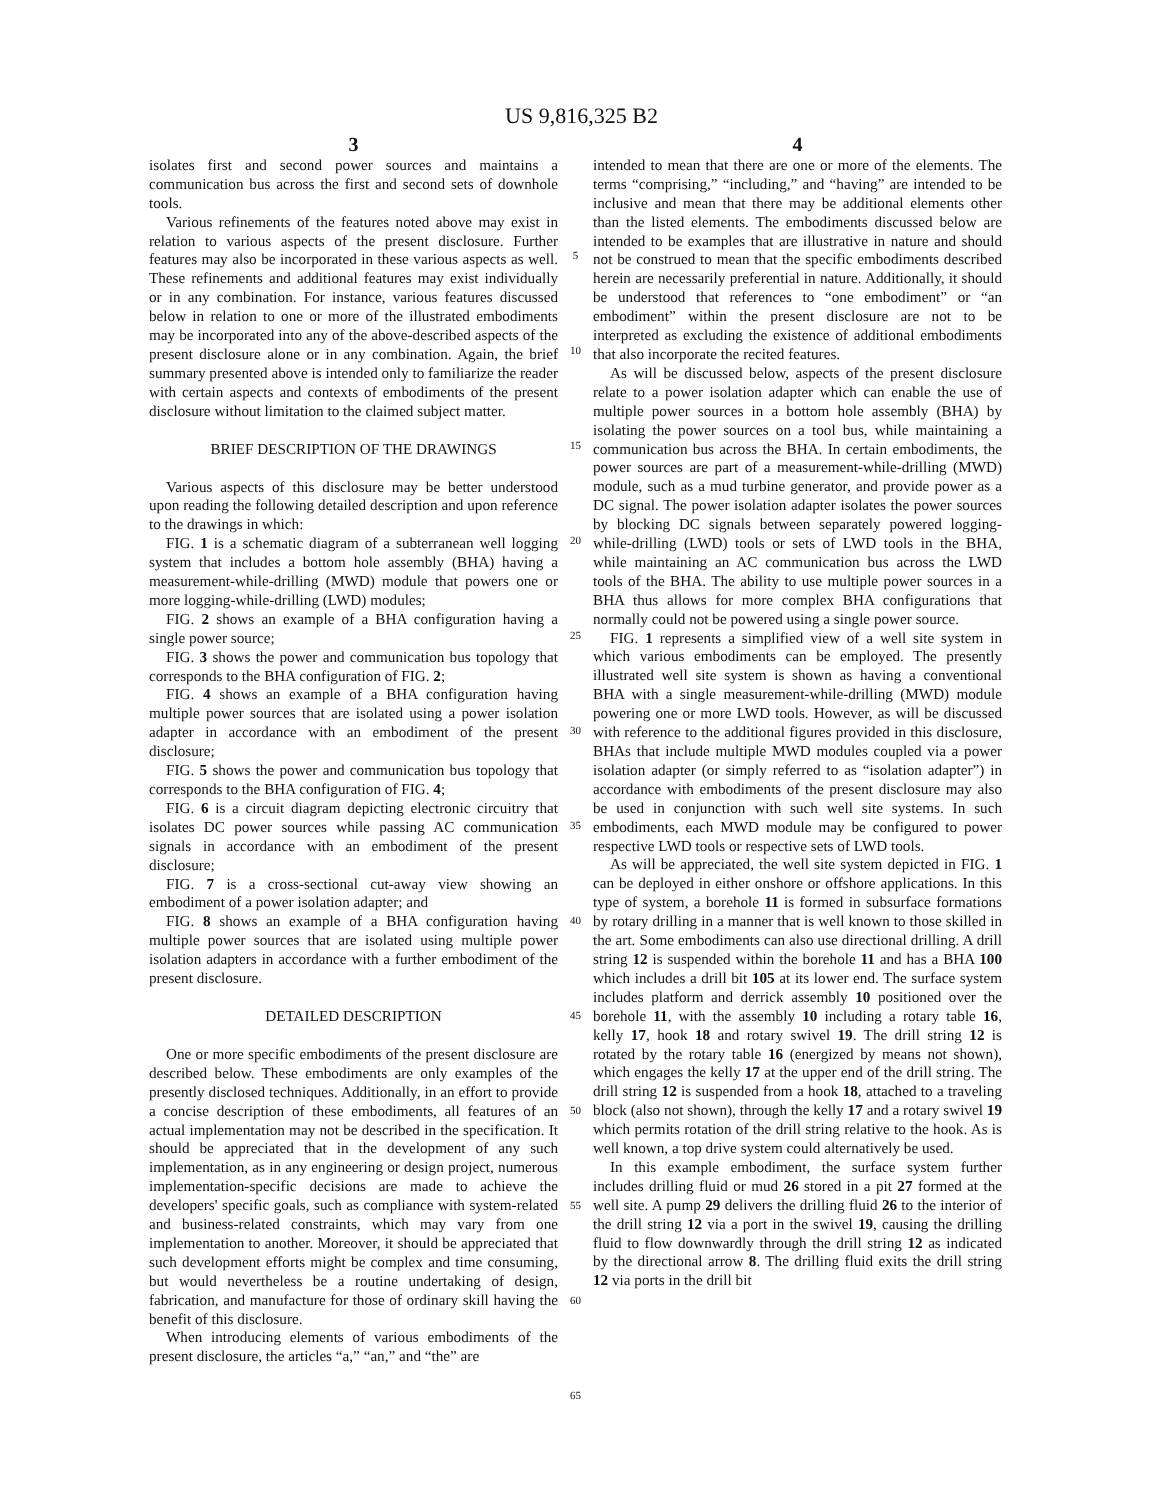US 9,816,325 B2
3
isolates first and second power sources and maintains a communication bus across the first and second sets of downhole tools.
Various refinements of the features noted above may exist in relation to various aspects of the present disclosure. Further features may also be incorporated in these various aspects as well. These refinements and additional features may exist individually or in any combination. For instance, various features discussed below in relation to one or more of the illustrated embodiments may be incorporated into any of the above-described aspects of the present disclosure alone or in any combination. Again, the brief summary presented above is intended only to familiarize the reader with certain aspects and contexts of embodiments of the present disclosure without limitation to the claimed subject matter.
BRIEF DESCRIPTION OF THE DRAWINGS
Various aspects of this disclosure may be better understood upon reading the following detailed description and upon reference to the drawings in which:
FIG. 1 is a schematic diagram of a subterranean well logging system that includes a bottom hole assembly (BHA) having a measurement-while-drilling (MWD) module that powers one or more logging-while-drilling (LWD) modules;
FIG. 2 shows an example of a BHA configuration having a single power source;
FIG. 3 shows the power and communication bus topology that corresponds to the BHA configuration of FIG. 2;
FIG. 4 shows an example of a BHA configuration having multiple power sources that are isolated using a power isolation adapter in accordance with an embodiment of the present disclosure;
FIG. 5 shows the power and communication bus topology that corresponds to the BHA configuration of FIG. 4;
FIG. 6 is a circuit diagram depicting electronic circuitry that isolates DC power sources while passing AC communication signals in accordance with an embodiment of the present disclosure;
FIG. 7 is a cross-sectional cut-away view showing an embodiment of a power isolation adapter; and
FIG. 8 shows an example of a BHA configuration having multiple power sources that are isolated using multiple power isolation adapters in accordance with a further embodiment of the present disclosure.
DETAILED DESCRIPTION
One or more specific embodiments of the present disclosure are described below. These embodiments are only examples of the presently disclosed techniques. Additionally, in an effort to provide a concise description of these embodiments, all features of an actual implementation may not be described in the specification. It should be appreciated that in the development of any such implementation, as in any engineering or design project, numerous implementation-specific decisions are made to achieve the developers' specific goals, such as compliance with system-related and business-related constraints, which may vary from one implementation to another. Moreover, it should be appreciated that such development efforts might be complex and time consuming, but would nevertheless be a routine undertaking of design, fabrication, and manufacture for those of ordinary skill having the benefit of this disclosure.
When introducing elements of various embodiments of the present disclosure, the articles “a,” “an,” and “the” are
5
10
15
20
25
30
35
40
45
50
55
60
65
4
intended to mean that there are one or more of the elements. The terms “comprising,” “including,” and “having” are intended to be inclusive and mean that there may be additional elements other than the listed elements. The embodiments discussed below are intended to be examples that are illustrative in nature and should not be construed to mean that the specific embodiments described herein are necessarily preferential in nature. Additionally, it should be understood that references to “one embodiment” or “an embodiment” within the present disclosure are not to be interpreted as excluding the existence of additional embodiments that also incorporate the recited features.
As will be discussed below, aspects of the present disclosure relate to a power isolation adapter which can enable the use of multiple power sources in a bottom hole assembly (BHA) by isolating the power sources on a tool bus, while maintaining a communication bus across the BHA. In certain embodiments, the power sources are part of a measurement-while-drilling (MWD) module, such as a mud turbine generator, and provide power as a DC signal. The power isolation adapter isolates the power sources by blocking DC signals between separately powered logging-while-drilling (LWD) tools or sets of LWD tools in the BHA, while maintaining an AC communication bus across the LWD tools of the BHA. The ability to use multiple power sources in a BHA thus allows for more complex BHA configurations that normally could not be powered using a single power source.
FIG. 1 represents a simplified view of a well site system in which various embodiments can be employed. The presently illustrated well site system is shown as having a conventional BHA with a single measurement-while-drilling (MWD) module powering one or more LWD tools. However, as will be discussed with reference to the additional figures provided in this disclosure, BHAs that include multiple MWD modules coupled via a power isolation adapter (or simply referred to as “isolation adapter”) in accordance with embodiments of the present disclosure may also be used in conjunction with such well site systems. In such embodiments, each MWD module may be configured to power respective LWD tools or respective sets of LWD tools.
As will be appreciated, the well site system depicted in FIG. 1 can be deployed in either onshore or offshore applications. In this type of system, a borehole 11 is formed in subsurface formations by rotary drilling in a manner that is well known to those skilled in the art. Some embodiments can also use directional drilling. A drill string 12 is suspended within the borehole 11 and has a BHA 100 which includes a drill bit 105 at its lower end. The surface system includes platform and derrick assembly 10 positioned over the borehole 11, with the assembly 10 including a rotary table 16, kelly 17, hook 18 and rotary swivel 19. The drill string 12 is rotated by the rotary table 16 (energized by means not shown), which engages the kelly 17 at the upper end of the drill string. The drill string 12 is suspended from a hook 18, attached to a traveling block (also not shown), through the kelly 17 and a rotary swivel 19 which permits rotation of the drill string relative to the hook. As is well known, a top drive system could alternatively be used.
In this example embodiment, the surface system further includes drilling fluid or mud 26 stored in a pit 27 formed at the well site. A pump 29 delivers the drilling fluid 26 to the interior of the drill string 12 via a port in the swivel 19, causing the drilling fluid to flow downwardly through the drill string 12 as indicated by the directional arrow 8. The drilling fluid exits the drill string 12 via ports in the drill bit